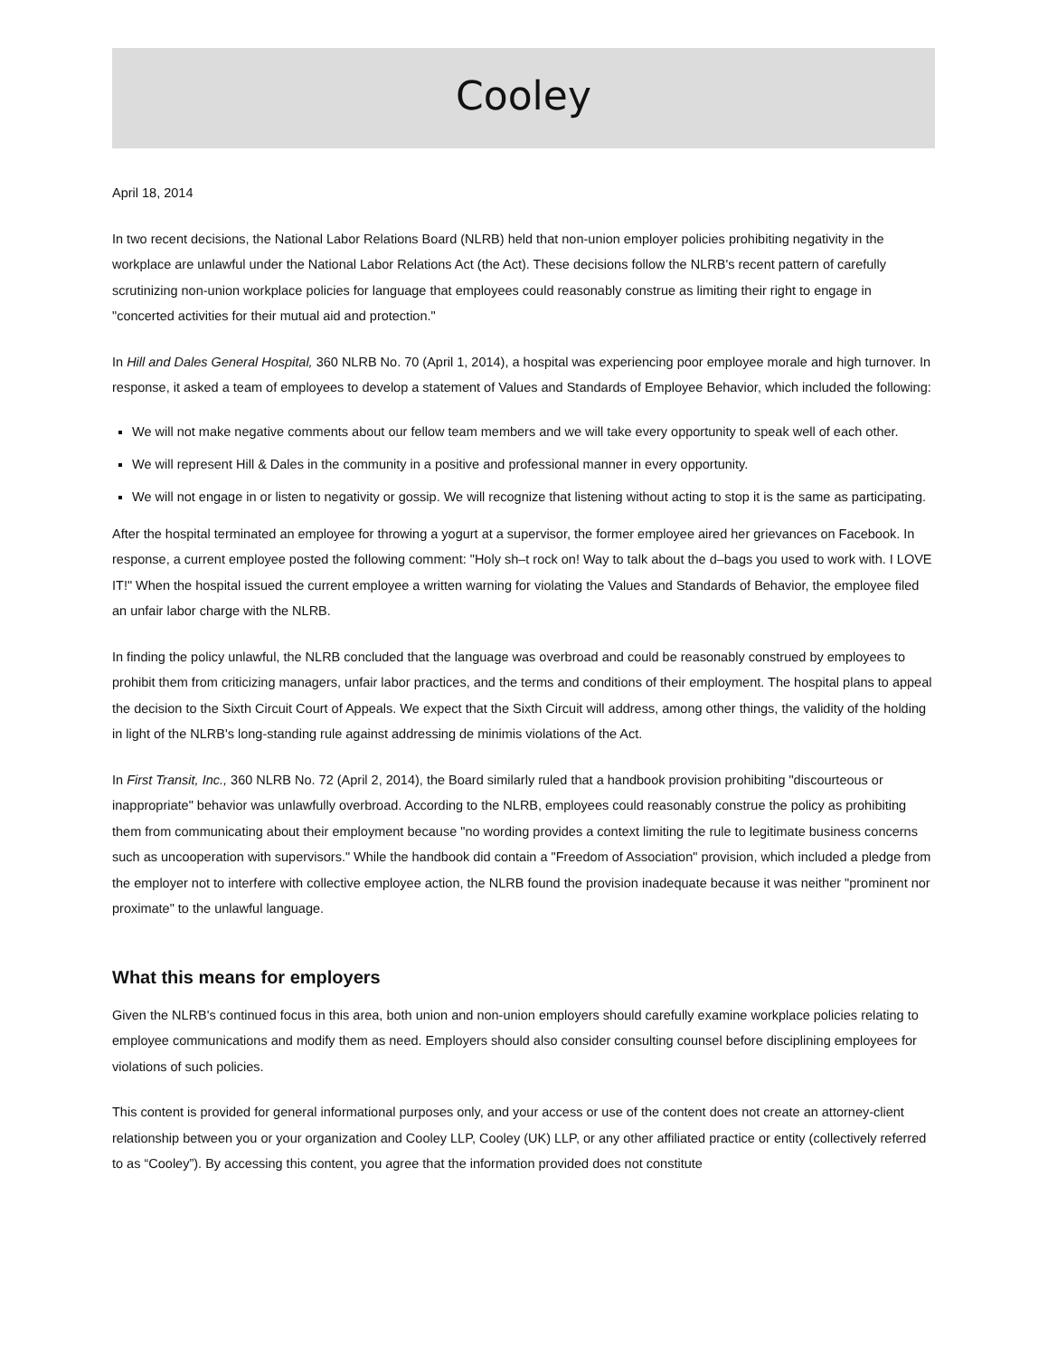Cooley
April 18, 2014
In two recent decisions, the National Labor Relations Board (NLRB) held that non-union employer policies prohibiting negativity in the workplace are unlawful under the National Labor Relations Act (the Act). These decisions follow the NLRB's recent pattern of carefully scrutinizing non-union workplace policies for language that employees could reasonably construe as limiting their right to engage in "concerted activities for their mutual aid and protection."
In Hill and Dales General Hospital, 360 NLRB No. 70 (April 1, 2014), a hospital was experiencing poor employee morale and high turnover. In response, it asked a team of employees to develop a statement of Values and Standards of Employee Behavior, which included the following:
We will not make negative comments about our fellow team members and we will take every opportunity to speak well of each other.
We will represent Hill & Dales in the community in a positive and professional manner in every opportunity.
We will not engage in or listen to negativity or gossip. We will recognize that listening without acting to stop it is the same as participating.
After the hospital terminated an employee for throwing a yogurt at a supervisor, the former employee aired her grievances on Facebook. In response, a current employee posted the following comment: "Holy sh–t rock on! Way to talk about the d–bags you used to work with. I LOVE IT!" When the hospital issued the current employee a written warning for violating the Values and Standards of Behavior, the employee filed an unfair labor charge with the NLRB.
In finding the policy unlawful, the NLRB concluded that the language was overbroad and could be reasonably construed by employees to prohibit them from criticizing managers, unfair labor practices, and the terms and conditions of their employment. The hospital plans to appeal the decision to the Sixth Circuit Court of Appeals. We expect that the Sixth Circuit will address, among other things, the validity of the holding in light of the NLRB's long-standing rule against addressing de minimis violations of the Act.
In First Transit, Inc., 360 NLRB No. 72 (April 2, 2014), the Board similarly ruled that a handbook provision prohibiting "discourteous or inappropriate" behavior was unlawfully overbroad. According to the NLRB, employees could reasonably construe the policy as prohibiting them from communicating about their employment because "no wording provides a context limiting the rule to legitimate business concerns such as uncooperation with supervisors." While the handbook did contain a "Freedom of Association" provision, which included a pledge from the employer not to interfere with collective employee action, the NLRB found the provision inadequate because it was neither "prominent nor proximate" to the unlawful language.
What this means for employers
Given the NLRB's continued focus in this area, both union and non-union employers should carefully examine workplace policies relating to employee communications and modify them as need. Employers should also consider consulting counsel before disciplining employees for violations of such policies.
This content is provided for general informational purposes only, and your access or use of the content does not create an attorney-client relationship between you or your organization and Cooley LLP, Cooley (UK) LLP, or any other affiliated practice or entity (collectively referred to as “Cooley”). By accessing this content, you agree that the information provided does not constitute